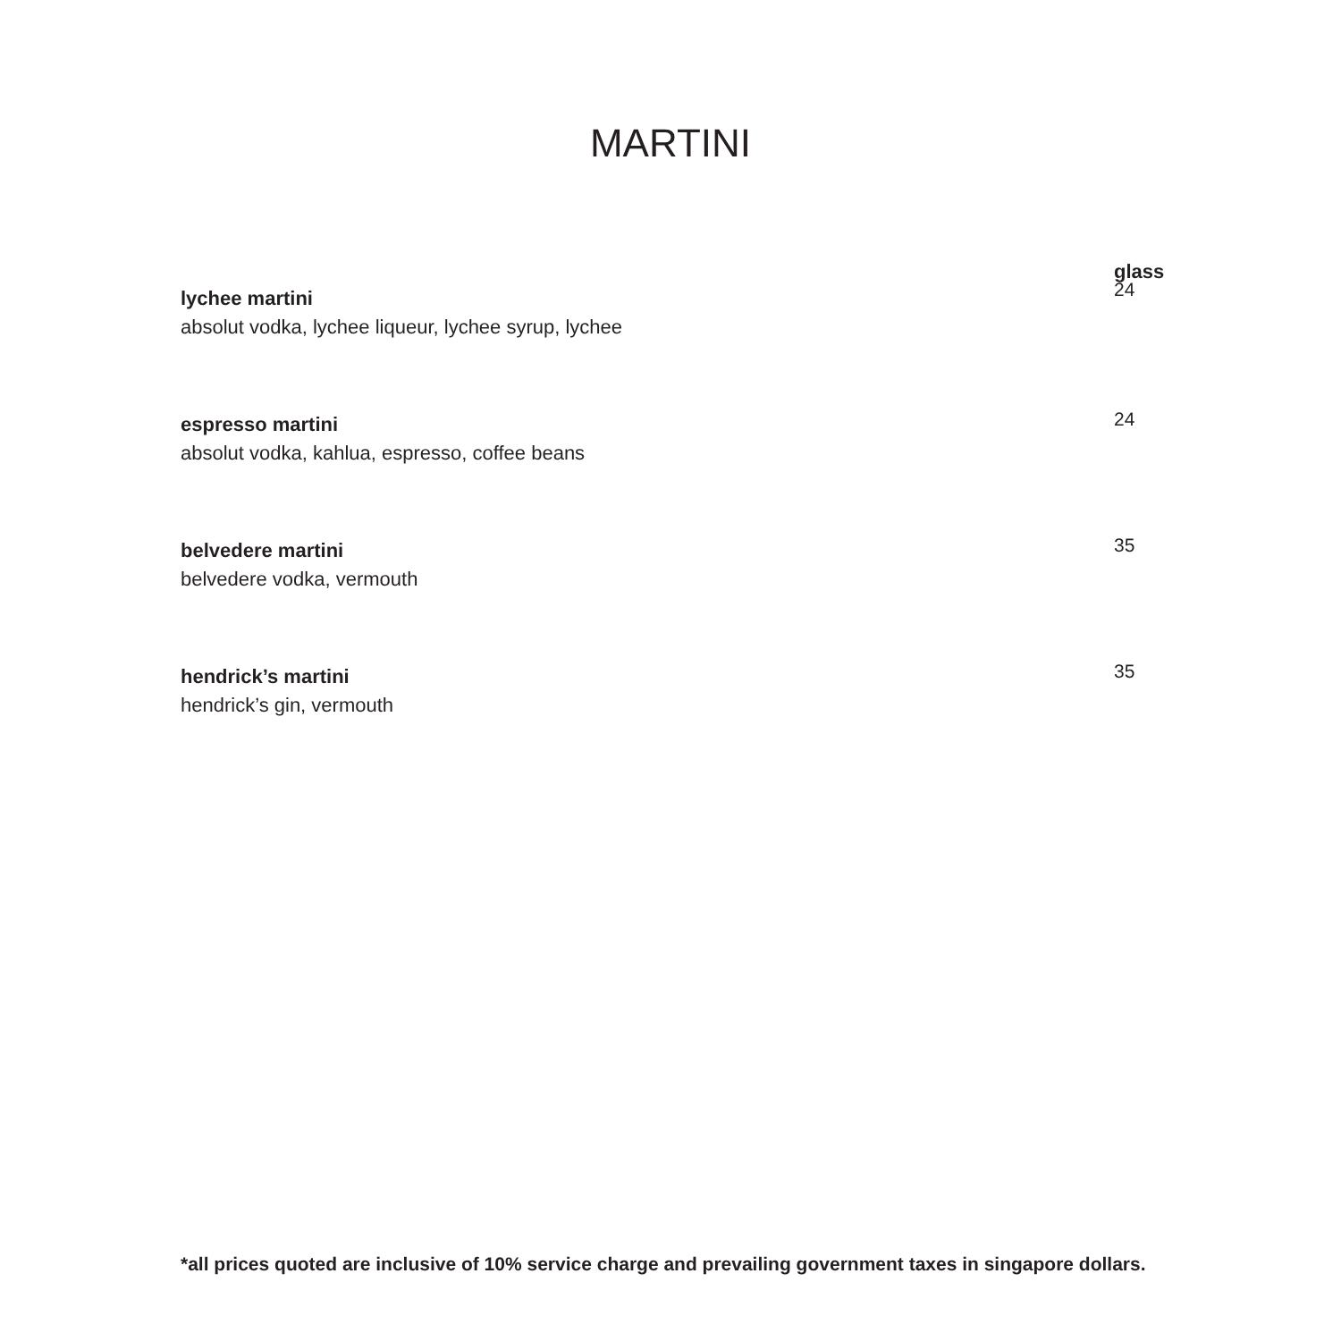MARTINI
glass
lychee martini
absolut vodka, lychee liqueur, lychee syrup, lychee
24
espresso martini
absolut vodka, kahlua, espresso, coffee beans
24
belvedere martini
belvedere vodka, vermouth
35
hendrick’s martini
hendrick’s gin, vermouth
35
*all prices quoted are inclusive of 10% service charge and prevailing government taxes in singapore dollars.